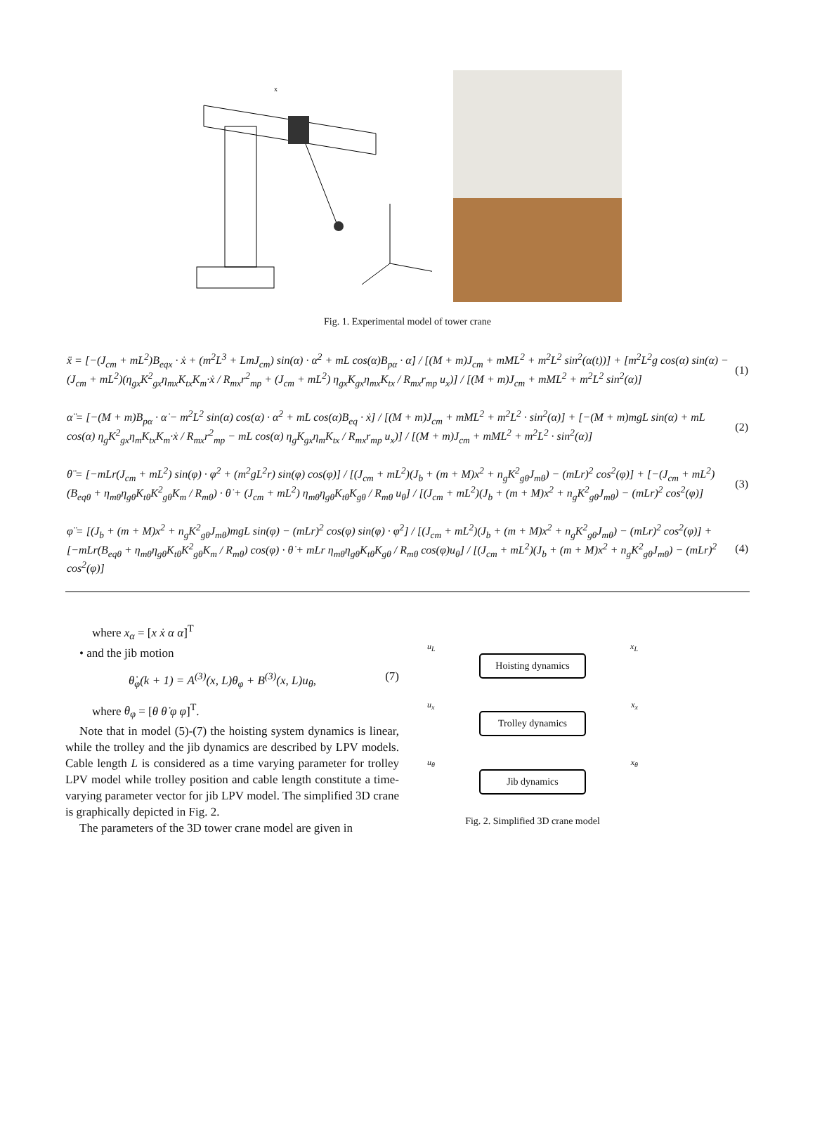x
Fig. 1. Experimental model of tower crane
ẍ = [−(J<sub>cm</sub> + mL<sup>2</sup>)B<sub>eqx</sub> · ẋ + (m<sup>2</sup>L<sup>3</sup> + LmJ<sub>cm</sub>) sin(α) · α̇<sup>2</sup> + mL cos(α)B<sub>pα</sub> · α̇] / [(M + m)J<sub>cm</sub> + mML<sup>2</sup> + m<sup>2</sup>L<sup>2</sup> sin<sup>2</sup>(α(t))] + [m<sup>2</sup>L<sup>2</sup>g cos(α) sin(α) − (J<sub>cm</sub> + mL<sup>2</sup>)(η<sub>gx</sub>K<sup>2</sup><sub>gx</sub>η<sub>mx</sub>K<sub>tx</sub>K<sub>m</sub>·ẋ / R<sub>mx</sub>r<sup>2</sup><sub>mp</sub> + (J<sub>cm</sub> + mL<sup>2</sup>) η<sub>gx</sub>K<sub>gx</sub>η<sub>mx</sub>K<sub>tx</sub> / R<sub>mx</sub>r<sub>mp</sub> u<sub>x</sub>)] / [(M + m)J<sub>cm</sub> + mML<sup>2</sup> + m<sup>2</sup>L<sup>2</sup> sin<sup>2</sup>(α)]
(1)
α̈ = [−(M + m)B<sub>pα</sub> · α̇ − m<sup>2</sup>L<sup>2</sup> sin(α) cos(α) · α̇<sup>2</sup> + mL cos(α)B<sub>eq</sub> · ẋ] / [(M + m)J<sub>cm</sub> + mML<sup>2</sup> + m<sup>2</sup>L<sup>2</sup> · sin<sup>2</sup>(α)] + [−(M + m)mgL sin(α) + mL cos(α) η<sub>g</sub>K<sup>2</sup><sub>gx</sub>η<sub>m</sub>K<sub>tx</sub>K<sub>m</sub>·ẋ / R<sub>mx</sub>r<sup>2</sup><sub>mp</sub> − mL cos(α) η<sub>g</sub>K<sub>gx</sub>η<sub>m</sub>K<sub>tx</sub> / R<sub>mx</sub>r<sub>mp</sub> u<sub>x</sub>)] / [(M + m)J<sub>cm</sub> + mML<sup>2</sup> + m<sup>2</sup>L<sup>2</sup> · sin<sup>2</sup>(α)]
(2)
θ̈ = [−mLr(J<sub>cm</sub> + mL<sup>2</sup>) sin(φ) · φ̇<sup>2</sup> + (m<sup>2</sup>gL<sup>2</sup>r) sin(φ) cos(φ)] / [(J<sub>cm</sub> + mL<sup>2</sup>)(J<sub>b</sub> + (m + M)x<sup>2</sup> + n<sub>g</sub>K<sup>2</sup><sub>gθ</sub>J<sub>mθ</sub>) − (mLr)<sup>2</sup> cos<sup>2</sup>(φ)] + [−(J<sub>cm</sub> + mL<sup>2</sup>)(B<sub>eqθ</sub> + η<sub>mθ</sub>η<sub>gθ</sub>K<sub>tθ</sub>K<sup>2</sup><sub>gθ</sub>K<sub>m</sub> / R<sub>mθ</sub>) · θ̇ + (J<sub>cm</sub> + mL<sup>2</sup>) η<sub>mθ</sub>η<sub>gθ</sub>K<sub>tθ</sub>K<sub>gθ</sub> / R<sub>mθ</sub> u<sub>θ</sub>] / [(J<sub>cm</sub> + mL<sup>2</sup>)(J<sub>b</sub> + (m + M)x<sup>2</sup> + n<sub>g</sub>K<sup>2</sup><sub>gθ</sub>J<sub>mθ</sub>) − (mLr)<sup>2</sup> cos<sup>2</sup>(φ)]
(3)
φ̈ = [(J<sub>b</sub> + (m + M)x<sup>2</sup> + n<sub>g</sub>K<sup>2</sup><sub>gθ</sub>J<sub>mθ</sub>)mgL sin(φ) − (mLr)<sup>2</sup> cos(φ) sin(φ) · φ̇<sup>2</sup>] / [(J<sub>cm</sub> + mL<sup>2</sup>)(J<sub>b</sub> + (m + M)x<sup>2</sup> + n<sub>g</sub>K<sup>2</sup><sub>gθ</sub>J<sub>mθ</sub>) − (mLr)<sup>2</sup> cos<sup>2</sup>(φ)] + [−mLr(B<sub>eqθ</sub> + η<sub>mθ</sub>η<sub>gθ</sub>K<sub>tθ</sub>K<sup>2</sup><sub>gθ</sub>K<sub>m</sub> / R<sub>mθ</sub>) cos(φ) · θ̇ + mLr η<sub>mθ</sub>η<sub>gθ</sub>K<sub>tθ</sub>K<sub>gθ</sub> / R<sub>mθ</sub> cos(φ)u<sub>θ</sub>] / [(J<sub>cm</sub> + mL<sup>2</sup>)(J<sub>b</sub> + (m + M)x<sup>2</sup> + n<sub>g</sub>K<sup>2</sup><sub>gθ</sub>J<sub>mθ</sub>) − (mLr)<sup>2</sup> cos<sup>2</sup>(φ)]
(4)
where x<sub>α</sub> = [x ẋ α α̇]<sup>T</sup>
• and the jib motion
θ̇<sub>φ</sub>(k + 1) = A<sup>(3)</sup>(x, L)θ<sub>φ</sub> + B<sup>(3)</sup>(x, L)u<sub>θ</sub>, (7)
where θ<sub>φ</sub> = [θ θ̇ φ φ̇]<sup>T</sup>.
Note that in model (5)-(7) the hoisting system dynamics is linear, while the trolley and the jib dynamics are described by LPV models. Cable length L is considered as a time varying parameter for trolley LPV model while trolley position and cable length constitute a time-varying parameter vector for jib LPV model. The simplified 3D crane is graphically depicted in Fig. 2.
The parameters of the 3D tower crane model are given in
u<sub>L</sub> x<sub>L</sub>
Hoisting dynamics
u<sub>x</sub> x<sub>x</sub>
Trolley dynamics
u<sub>θ</sub> x<sub>θ</sub>
Jib dynamics
Fig. 2. Simplified 3D crane model